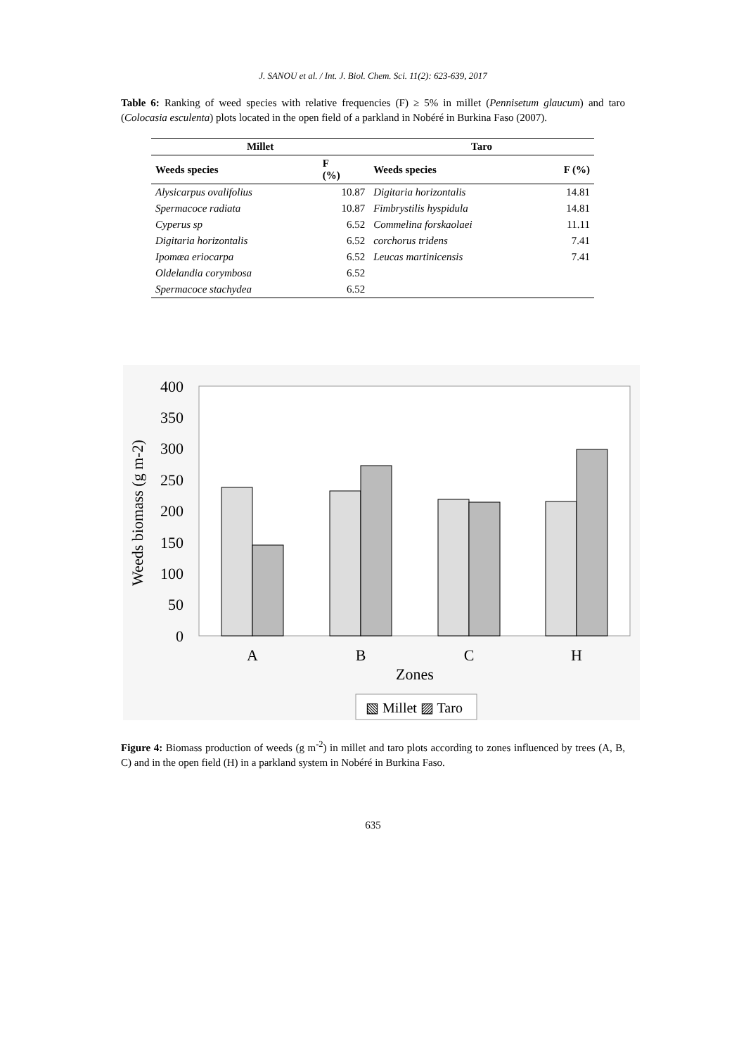J. SANOU et al. / Int. J. Biol. Chem. Sci. 11(2): 623-639, 2017
Table 6: Ranking of weed species with relative frequencies (F) ≥ 5% in millet (Pennisetum glaucum) and taro (Colocasia esculenta) plots located in the open field of a parkland in Nobéré in Burkina Faso (2007).
| Millet | | Taro | |
| --- | --- | --- | --- |
| Weeds species | F (%) | Weeds species | F (%) |
| Alysicarpus ovalifolius | 10.87 | Digitaria horizontalis | 14.81 |
| Spermacoce radiata | 10.87 | Fimbrystilis hyspidula | 14.81 |
| Cyperus sp | 6.52 | Commelina forskaolaei | 11.11 |
| Digitaria horizontalis | 6.52 | corchorus tridens | 7.41 |
| Ipomœa eriocarpa | 6.52 | Leucas martinicensis | 7.41 |
| Oldelandia corymbosa | 6.52 | | |
| Spermacoce stachydea | 6.52 | | |
400
350
300
250
200
150
100
50
0
Weeds biomass (g m-2)
A
B
C
H
Zones
▧ Millet ▨ Taro
Figure 4: Biomass production of weeds (g m<sup>-2</sup>) in millet and taro plots according to zones influenced by trees (A, B, C) and in the open field (H) in a parkland system in Nobéré in Burkina Faso.
635